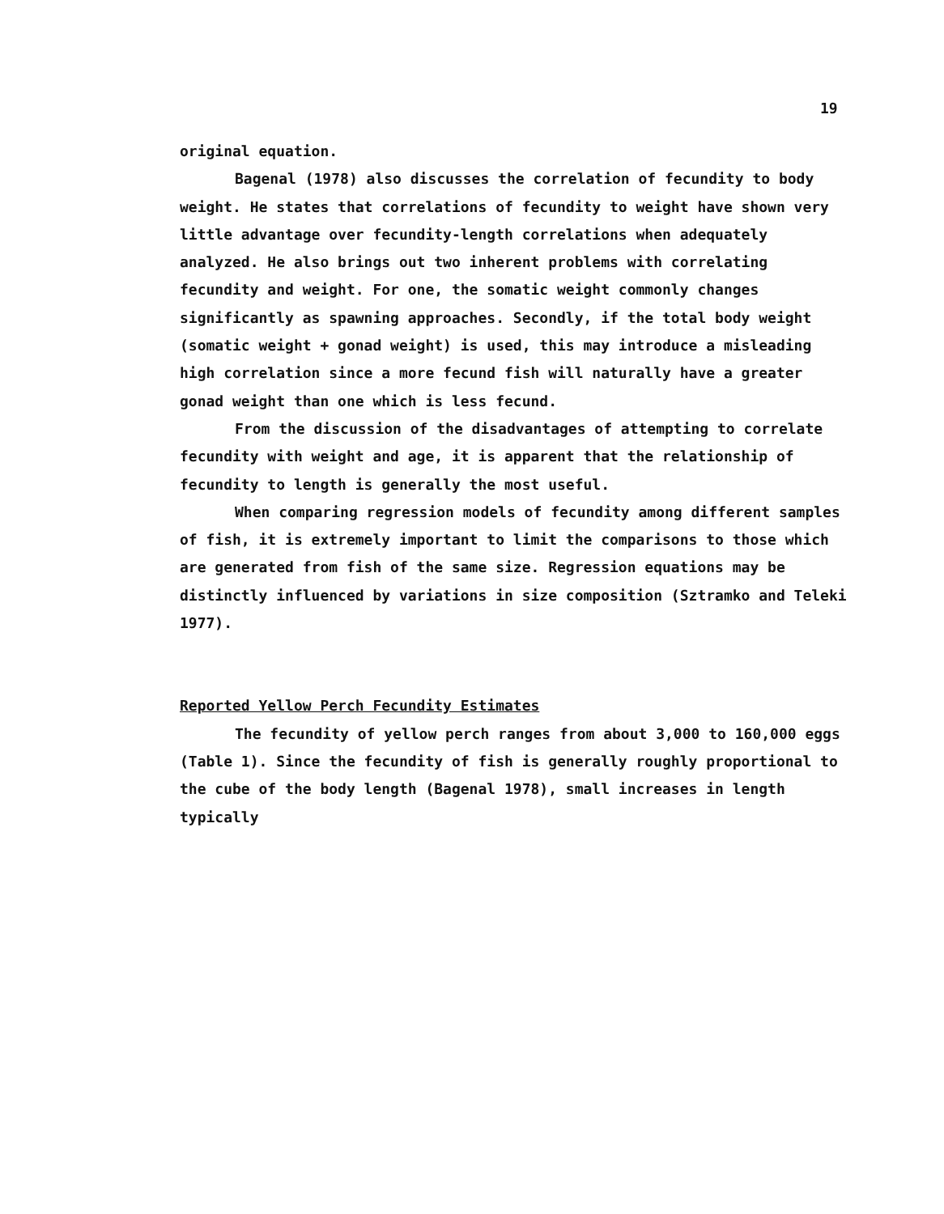19
original equation.
Bagenal (1978) also discusses the correlation of fecundity to body weight. He states that correlations of fecundity to weight have shown very little advantage over fecundity-length correlations when adequately analyzed. He also brings out two inherent problems with correlating fecundity and weight. For one, the somatic weight commonly changes significantly as spawning approaches. Secondly, if the total body weight (somatic weight + gonad weight) is used, this may introduce a misleading high correlation since a more fecund fish will naturally have a greater gonad weight than one which is less fecund.
From the discussion of the disadvantages of attempting to correlate fecundity with weight and age, it is apparent that the relationship of fecundity to length is generally the most useful.
When comparing regression models of fecundity among different samples of fish, it is extremely important to limit the comparisons to those which are generated from fish of the same size. Regression equations may be distinctly influenced by variations in size composition (Sztramko and Teleki 1977).
Reported Yellow Perch Fecundity Estimates
The fecundity of yellow perch ranges from about 3,000 to 160,000 eggs (Table 1). Since the fecundity of fish is generally roughly proportional to the cube of the body length (Bagenal 1978), small increases in length typically